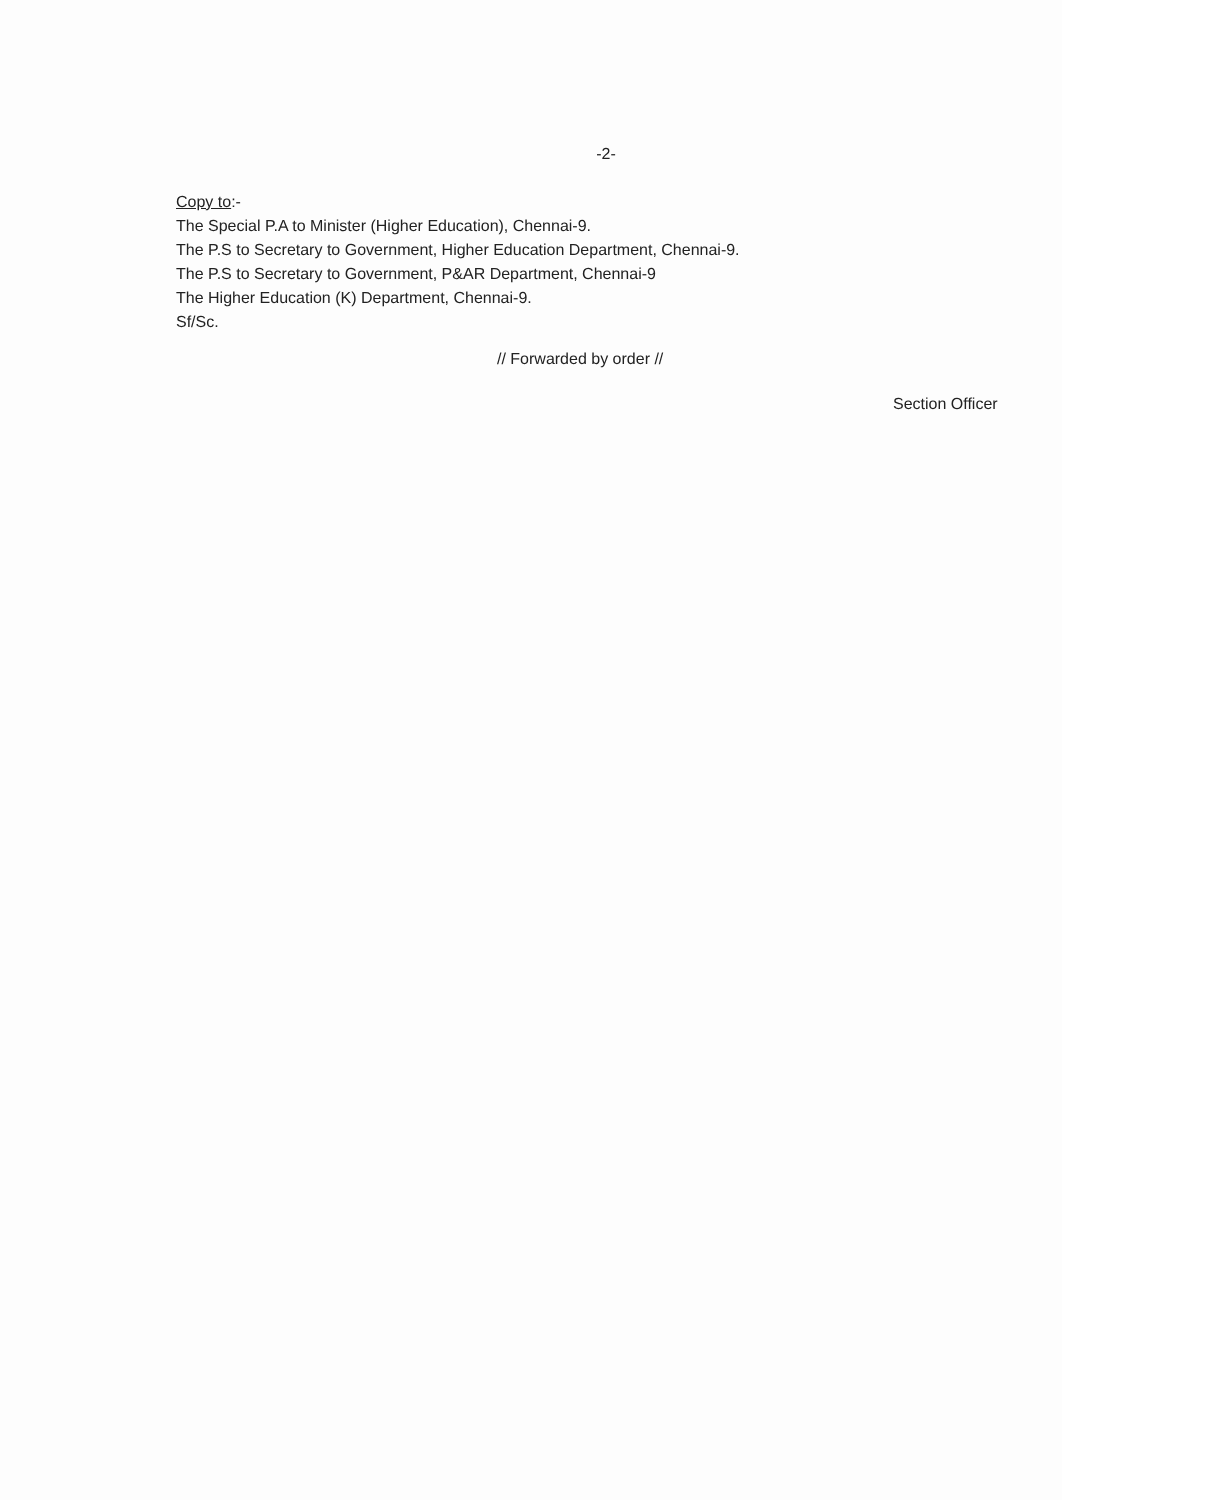-2-
Copy to:-
The Special P.A to Minister (Higher Education), Chennai-9.
The P.S to Secretary to Government, Higher Education Department, Chennai-9.
The P.S to Secretary to Government, P&AR Department, Chennai-9
The Higher Education (K) Department, Chennai-9.
Sf/Sc.
// Forwarded by order //
Section Officer